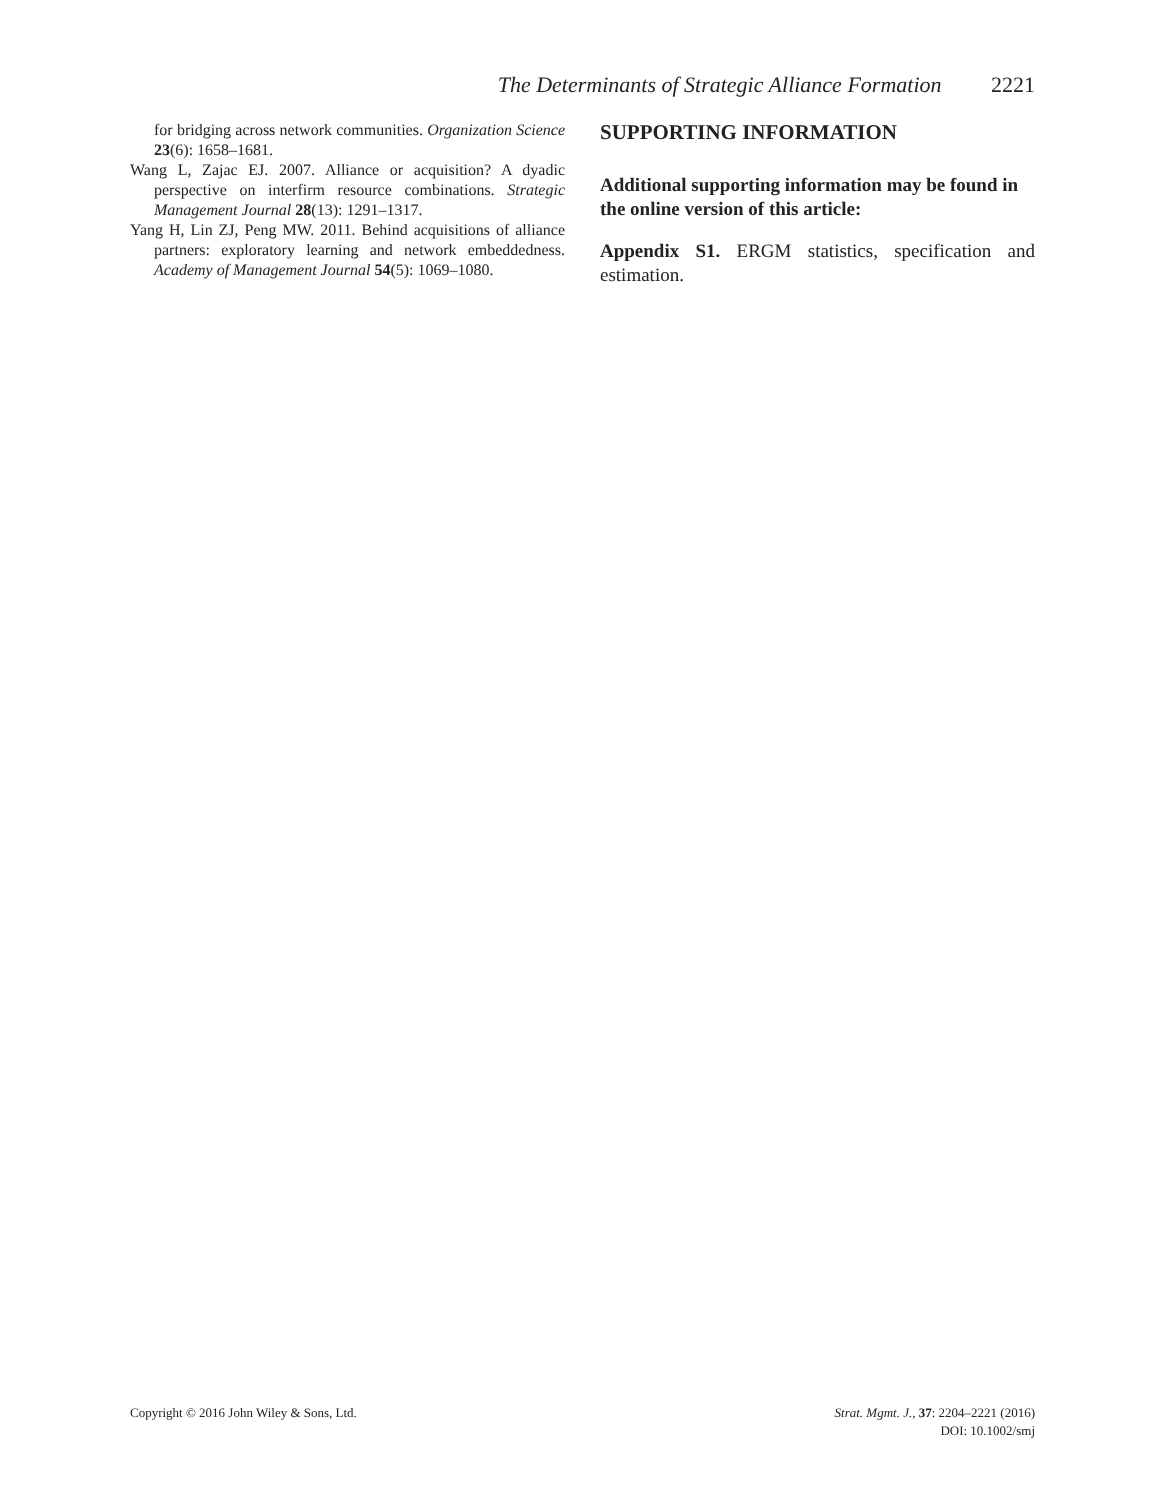The Determinants of Strategic Alliance Formation 2221
for bridging across network communities. Organization Science 23(6): 1658–1681.
Wang L, Zajac EJ. 2007. Alliance or acquisition? A dyadic perspective on interfirm resource combinations. Strategic Management Journal 28(13): 1291–1317.
Yang H, Lin ZJ, Peng MW. 2011. Behind acquisitions of alliance partners: exploratory learning and network embeddedness. Academy of Management Journal 54(5): 1069–1080.
SUPPORTING INFORMATION
Additional supporting information may be found in the online version of this article:
Appendix S1. ERGM statistics, specification and estimation.
Copyright © 2016 John Wiley & Sons, Ltd.
Strat. Mgmt. J., 37: 2204–2221 (2016)
DOI: 10.1002/smj